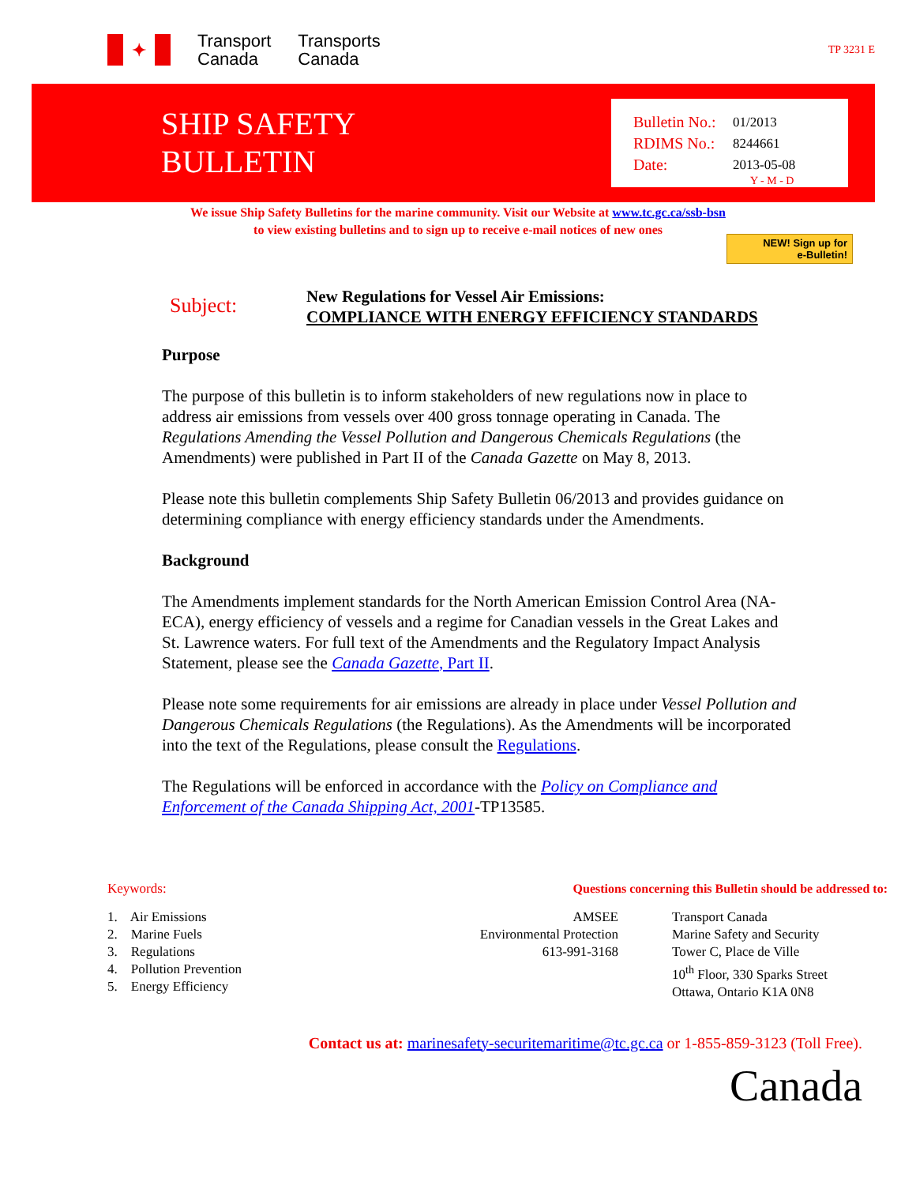✦
Transport
Canada
Transports
Canada
TP 3231 E
SHIP SAFETY
BULLETIN
Bulletin No.: 01/2013
RDIMS No.: 8244661
Date: 2013-05-08
Y - M - D
We issue Ship Safety Bulletins for the marine community. Visit our Website at www.tc.gc.ca/ssb-bsn
to view existing bulletins and to sign up to receive e-mail notices of new ones
NEW! Sign up for
e-Bulletin!
Subject:
New Regulations for Vessel Air Emissions:
COMPLIANCE WITH ENERGY EFFICIENCY STANDARDS
Purpose
The purpose of this bulletin is to inform stakeholders of new regulations now in place to address air emissions from vessels over 400 gross tonnage operating in Canada. The Regulations Amending the Vessel Pollution and Dangerous Chemicals Regulations (the Amendments) were published in Part II of the Canada Gazette on May 8, 2013.
Please note this bulletin complements Ship Safety Bulletin 06/2013 and provides guidance on determining compliance with energy efficiency standards under the Amendments.
Background
The Amendments implement standards for the North American Emission Control Area (NA-ECA), energy efficiency of vessels and a regime for Canadian vessels in the Great Lakes and St. Lawrence waters. For full text of the Amendments and the Regulatory Impact Analysis Statement, please see the Canada Gazette, Part II.
Please note some requirements for air emissions are already in place under Vessel Pollution and Dangerous Chemicals Regulations (the Regulations). As the Amendments will be incorporated into the text of the Regulations, please consult the Regulations.
The Regulations will be enforced in accordance with the Policy on Compliance and Enforcement of the Canada Shipping Act, 2001-TP13585.
Keywords:
1. Air Emissions
2. Marine Fuels
3. Regulations
4. Pollution Prevention
5. Energy Efficiency
Questions concerning this Bulletin should be addressed to:
AMSEE
Environmental Protection
613-991-3168
Transport Canada
Marine Safety and Security
Tower C, Place de Ville
10<sup>th</sup> Floor, 330 Sparks Street
Ottawa, Ontario K1A 0N8
Contact us at: marinesafety-securitemaritime@tc.gc.ca or 1-855-859-3123 (Toll Free).
Canada